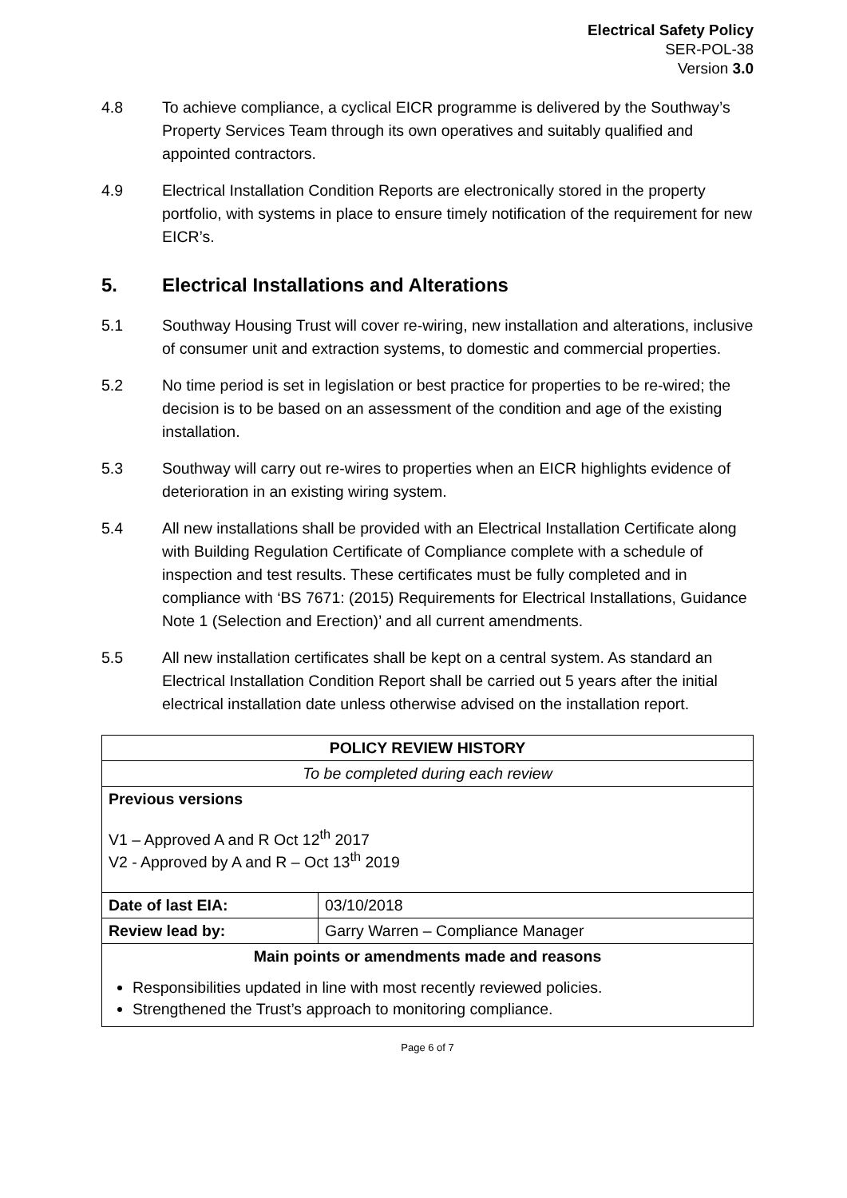Electrical Safety Policy
SER-POL-38
Version 3.0
4.8 To achieve compliance, a cyclical EICR programme is delivered by the Southway’s Property Services Team through its own operatives and suitably qualified and appointed contractors.
4.9 Electrical Installation Condition Reports are electronically stored in the property portfolio, with systems in place to ensure timely notification of the requirement for new EICR’s.
5. Electrical Installations and Alterations
5.1 Southway Housing Trust will cover re-wiring, new installation and alterations, inclusive of consumer unit and extraction systems, to domestic and commercial properties.
5.2 No time period is set in legislation or best practice for properties to be re-wired; the decision is to be based on an assessment of the condition and age of the existing installation.
5.3 Southway will carry out re-wires to properties when an EICR highlights evidence of deterioration in an existing wiring system.
5.4 All new installations shall be provided with an Electrical Installation Certificate along with Building Regulation Certificate of Compliance complete with a schedule of inspection and test results. These certificates must be fully completed and in compliance with ‘BS 7671: (2015) Requirements for Electrical Installations, Guidance Note 1 (Selection and Erection)’ and all current amendments.
5.5 All new installation certificates shall be kept on a central system. As standard an Electrical Installation Condition Report shall be carried out 5 years after the initial electrical installation date unless otherwise advised on the installation report.
| POLICY REVIEW HISTORY | |
| --- | --- |
| To be completed during each review | |
| Previous versions V1 – Approved A and R Oct 12<sup>th</sup> 2017 V2 - Approved by A and R – Oct 13<sup>th</sup> 2019 | |
| Date of last EIA: | 03/10/2018 |
| Review lead by: | Garry Warren – Compliance Manager |
| Main points or amendments made and reasons Responsibilities updated in line with most recently reviewed policies. Strengthened the Trust’s approach to monitoring compliance. | |
Page 6 of 7